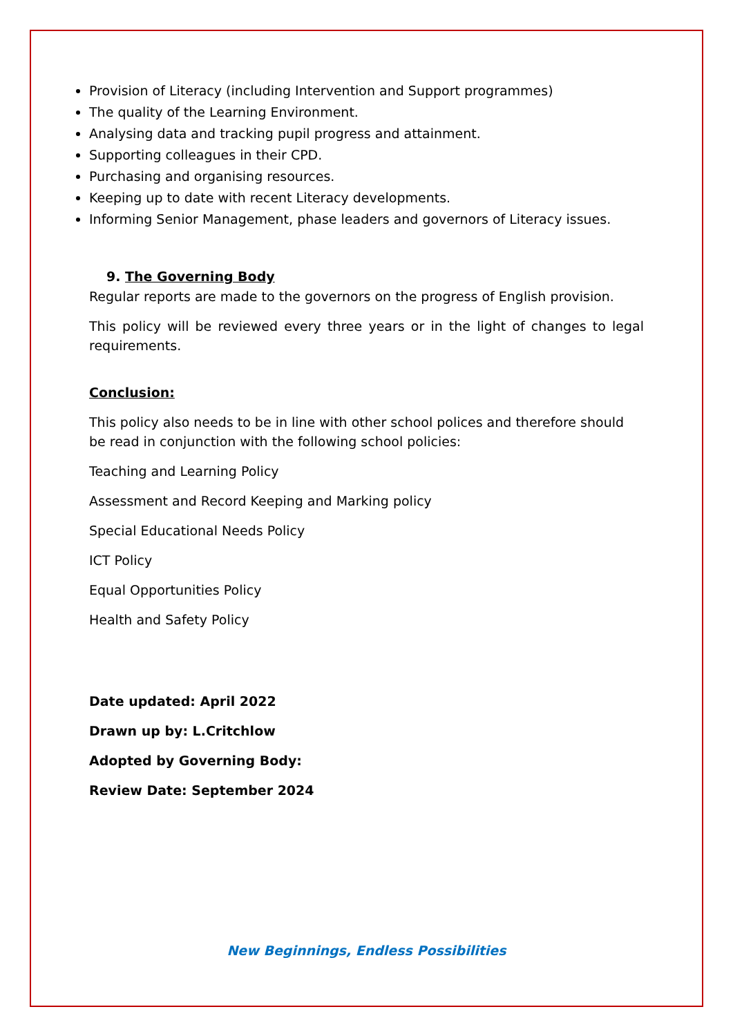Provision of Literacy (including Intervention and Support programmes)
The quality of the Learning Environment.
Analysing data and tracking pupil progress and attainment.
Supporting colleagues in their CPD.
Purchasing and organising resources.
Keeping up to date with recent Literacy developments.
Informing Senior Management, phase leaders and governors of Literacy issues.
9. The Governing Body
Regular reports are made to the governors on the progress of English provision.
This policy will be reviewed every three years or in the light of changes to legal requirements.
Conclusion:
This policy also needs to be in line with other school polices and therefore should be read in conjunction with the following school policies:
Teaching and Learning Policy
Assessment and Record Keeping and Marking policy
Special Educational Needs Policy
ICT Policy
Equal Opportunities Policy
Health and Safety Policy
Date updated: April 2022
Drawn up by: L.Critchlow
Adopted by Governing Body:
Review Date: September 2024
New Beginnings, Endless Possibilities